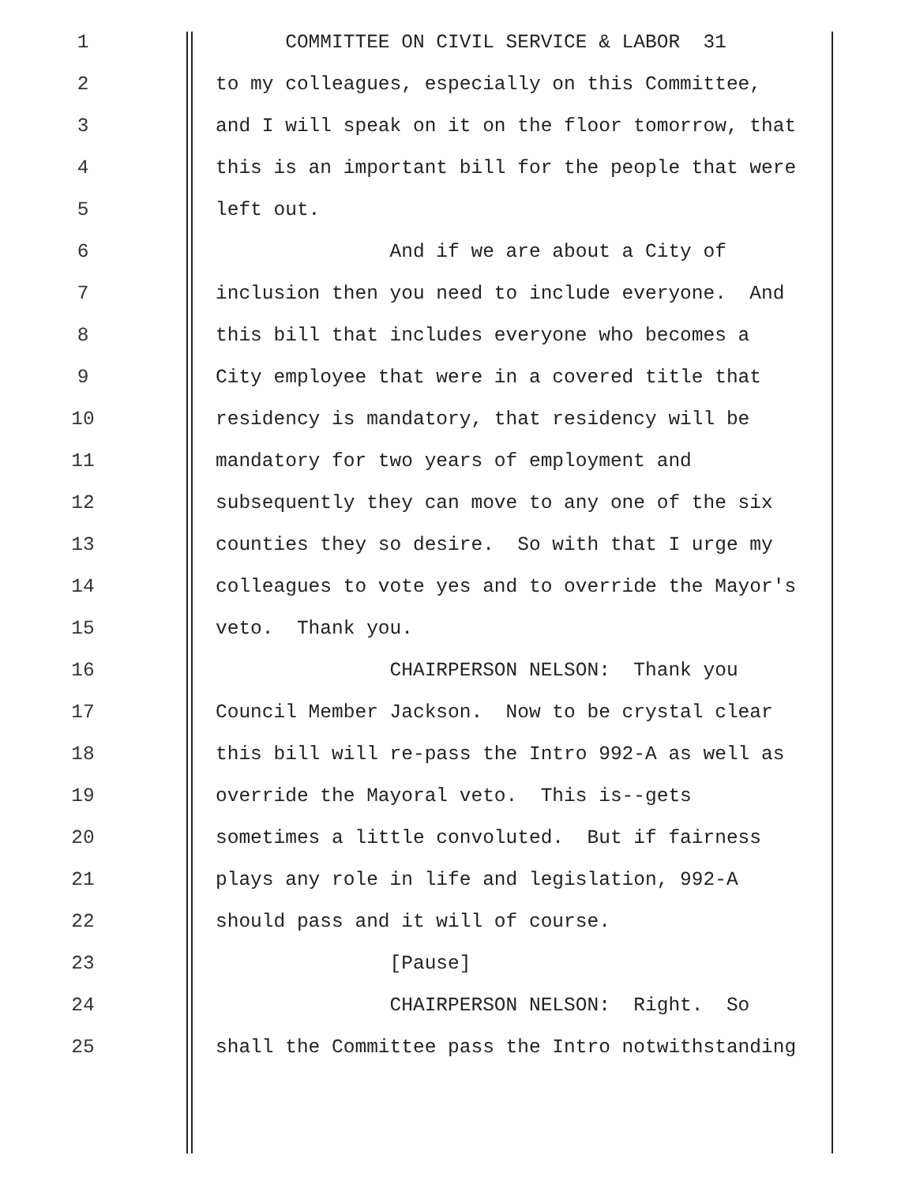1 COMMITTEE ON CIVIL SERVICE & LABOR 31
2 to my colleagues, especially on this Committee,
3 and I will speak on it on the floor tomorrow, that
4 this is an important bill for the people that were
5 left out.
6 And if we are about a City of
7 inclusion then you need to include everyone. And
8 this bill that includes everyone who becomes a
9 City employee that were in a covered title that
10 residency is mandatory, that residency will be
11 mandatory for two years of employment and
12 subsequently they can move to any one of the six
13 counties they so desire. So with that I urge my
14 colleagues to vote yes and to override the Mayor's
15 veto. Thank you.
16 CHAIRPERSON NELSON: Thank you
17 Council Member Jackson. Now to be crystal clear
18 this bill will re-pass the Intro 992-A as well as
19 override the Mayoral veto. This is--gets
20 sometimes a little convoluted. But if fairness
21 plays any role in life and legislation, 992-A
22 should pass and it will of course.
23 [Pause]
24 CHAIRPERSON NELSON: Right. So
25 shall the Committee pass the Intro notwithstanding